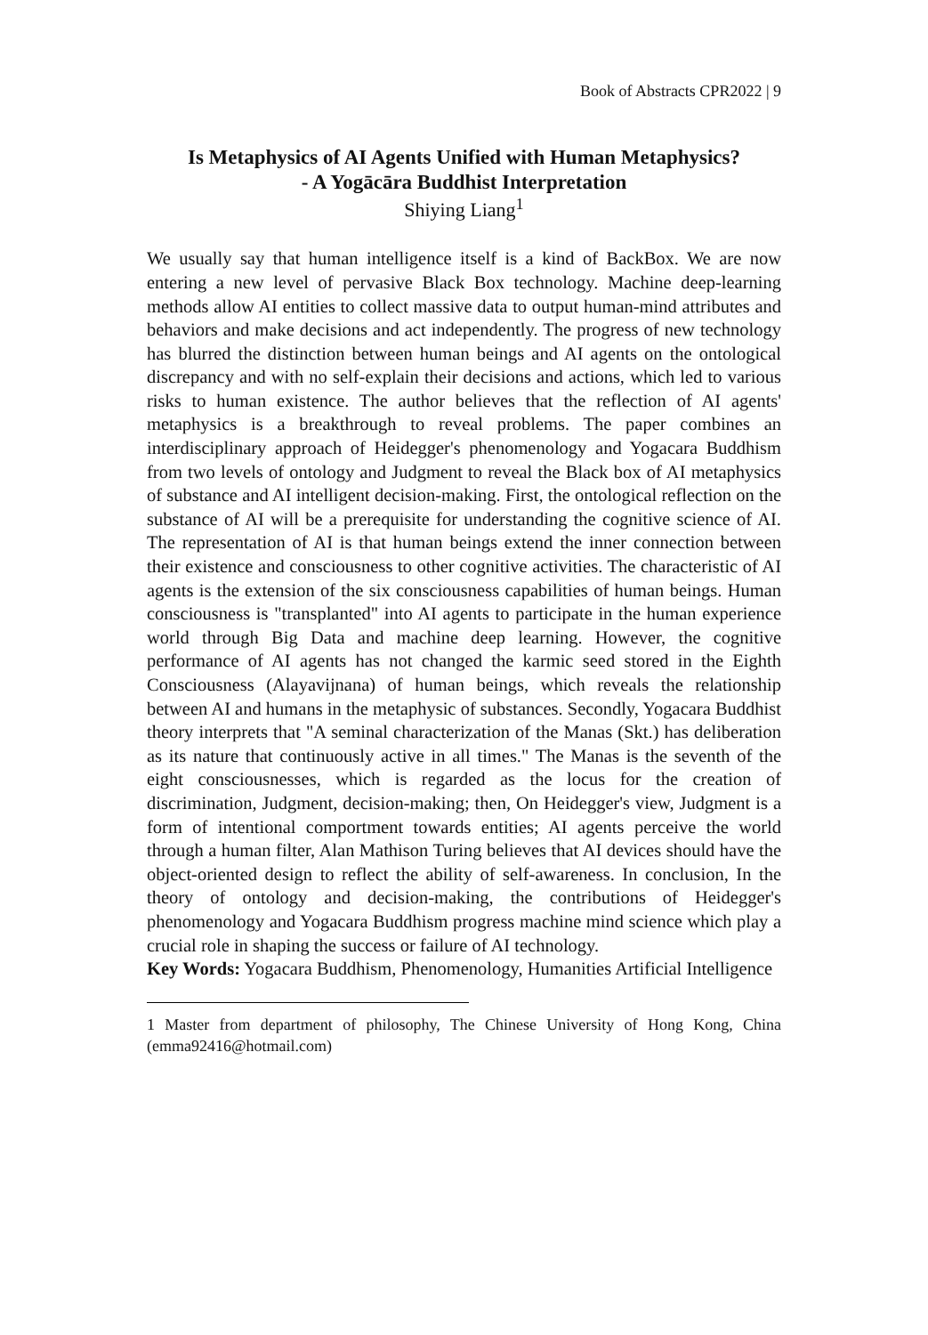Book of Abstracts CPR2022 | 9
Is Metaphysics of AI Agents Unified with Human Metaphysics?
- A Yogācāra Buddhist Interpretation
Shiying Liang<sup>1</sup>
We usually say that human intelligence itself is a kind of BackBox. We are now entering a new level of pervasive Black Box technology. Machine deep-learning methods allow AI entities to collect massive data to output human-mind attributes and behaviors and make decisions and act independently. The progress of new technology has blurred the distinction between human beings and AI agents on the ontological discrepancy and with no self-explain their decisions and actions, which led to various risks to human existence. The author believes that the reflection of AI agents' metaphysics is a breakthrough to reveal problems. The paper combines an interdisciplinary approach of Heidegger's phenomenology and Yogacara Buddhism from two levels of ontology and Judgment to reveal the Black box of AI metaphysics of substance and AI intelligent decision-making. First, the ontological reflection on the substance of AI will be a prerequisite for understanding the cognitive science of AI. The representation of AI is that human beings extend the inner connection between their existence and consciousness to other cognitive activities. The characteristic of AI agents is the extension of the six consciousness capabilities of human beings. Human consciousness is "transplanted" into AI agents to participate in the human experience world through Big Data and machine deep learning. However, the cognitive performance of AI agents has not changed the karmic seed stored in the Eighth Consciousness (Alayavijnana) of human beings, which reveals the relationship between AI and humans in the metaphysic of substances. Secondly, Yogacara Buddhist theory interprets that "A seminal characterization of the Manas (Skt.) has deliberation as its nature that continuously active in all times." The Manas is the seventh of the eight consciousnesses, which is regarded as the locus for the creation of discrimination, Judgment, decision-making; then, On Heidegger's view, Judgment is a form of intentional comportment towards entities; AI agents perceive the world through a human filter, Alan Mathison Turing believes that AI devices should have the object-oriented design to reflect the ability of self-awareness. In conclusion, In the theory of ontology and decision-making, the contributions of Heidegger's phenomenology and Yogacara Buddhism progress machine mind science which play a crucial role in shaping the success or failure of AI technology.
Key Words: Yogacara Buddhism, Phenomenology, Humanities Artificial Intelligence
1 Master from department of philosophy, The Chinese University of Hong Kong, China (emma92416@hotmail.com)